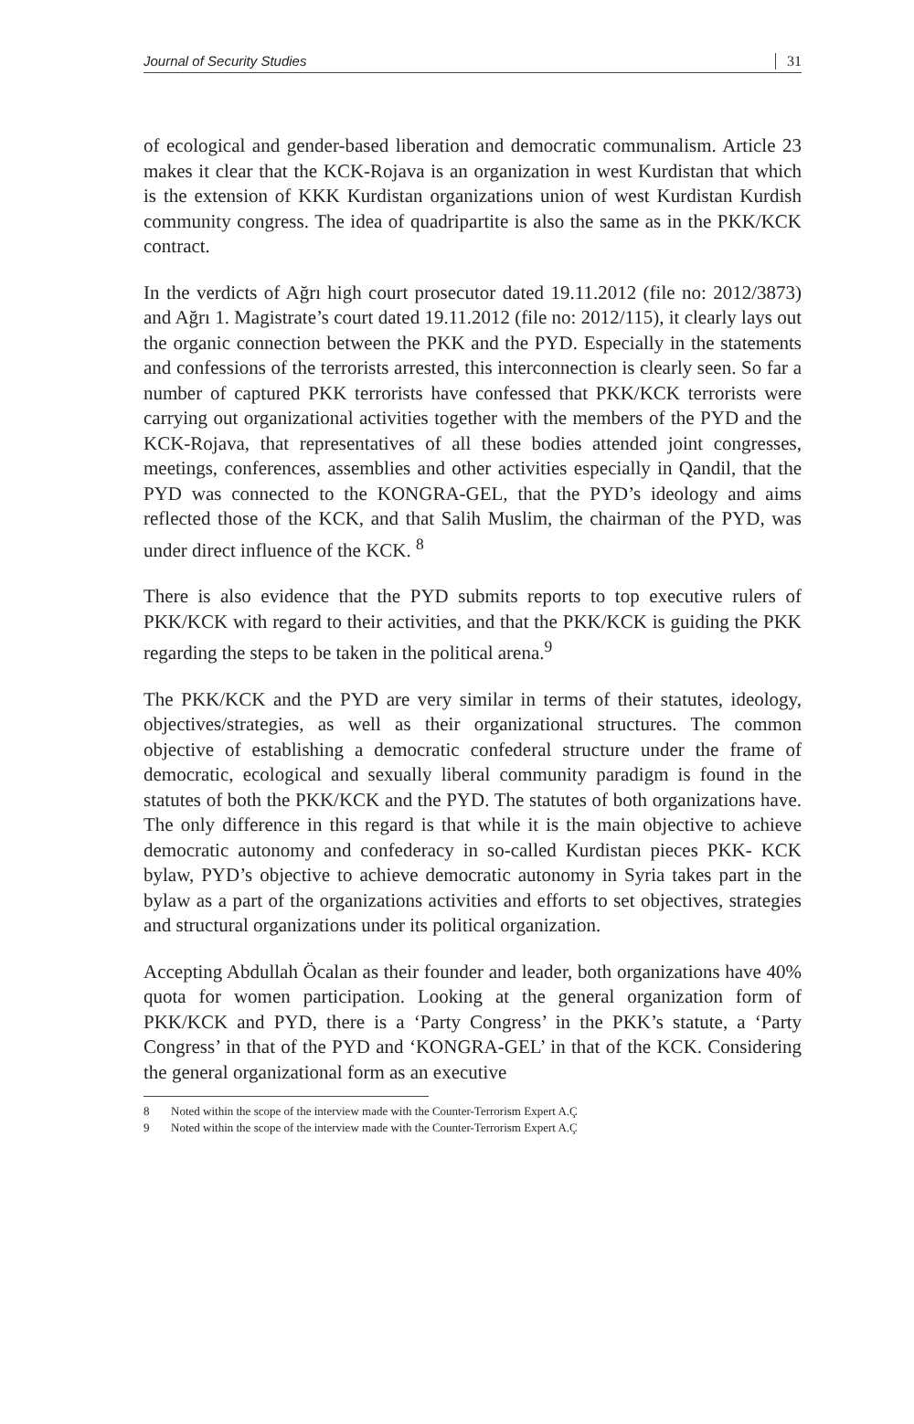Journal of Security Studies 31
of ecological and gender-based liberation and democratic communalism. Article 23 makes it clear that the KCK-Rojava is an organization in west Kurdistan that which is the extension of KKK Kurdistan organizations union of west Kurdistan Kurdish community congress. The idea of quadripartite is also the same as in the PKK/KCK contract.
In the verdicts of Ağrı high court prosecutor dated 19.11.2012 (file no: 2012/3873) and Ağrı 1. Magistrate’s court dated 19.11.2012 (file no: 2012/115), it clearly lays out the organic connection between the PKK and the PYD. Especially in the statements and confessions of the terrorists arrested, this interconnection is clearly seen. So far a number of captured PKK terrorists have confessed that PKK/KCK terrorists were carrying out organizational activities together with the members of the PYD and the KCK-Rojava, that representatives of all these bodies attended joint congresses, meetings, conferences, assemblies and other activities especially in Qandil, that the PYD was connected to the KONGRA-GEL, that the PYD’s ideology and aims reflected those of the KCK, and that Salih Muslim, the chairman of the PYD, was under direct influence of the KCK. <sup>8</sup>
There is also evidence that the PYD submits reports to top executive rulers of PKK/KCK with regard to their activities, and that the PKK/KCK is guiding the PKK regarding the steps to be taken in the political arena.<sup>9</sup>
The PKK/KCK and the PYD are very similar in terms of their statutes, ideology, objectives/strategies, as well as their organizational structures. The common objective of establishing a democratic confederal structure under the frame of democratic, ecological and sexually liberal community paradigm is found in the statutes of both the PKK/KCK and the PYD. The statutes of both organizations have. The only difference in this regard is that while it is the main objective to achieve democratic autonomy and confederacy in so-called Kurdistan pieces PKK- KCK bylaw, PYD’s objective to achieve democratic autonomy in Syria takes part in the bylaw as a part of the organizations activities and efforts to set objectives, strategies and structural organizations under its political organization.
Accepting Abdullah Öcalan as their founder and leader, both organizations have 40% quota for women participation. Looking at the general organization form of PKK/KCK and PYD, there is a ‘Party Congress’ in the PKK’s statute, a ‘Party Congress’ in that of the PYD and ‘KONGRA-GEL’ in that of the KCK. Considering the general organizational form as an executive
8 Noted within the scope of the interview made with the Counter-Terrorism Expert A.Ç
9 Noted within the scope of the interview made with the Counter-Terrorism Expert A.Ç